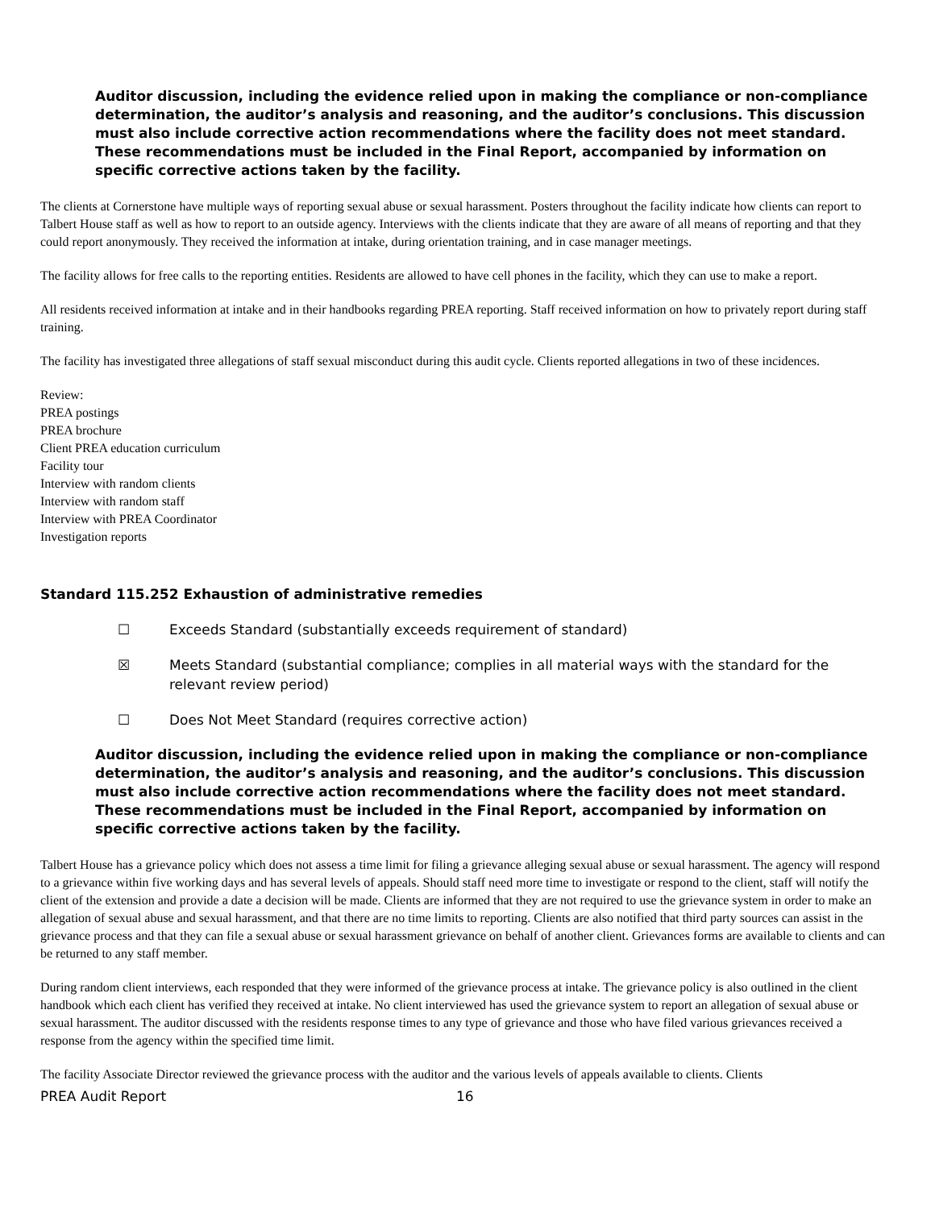Auditor discussion, including the evidence relied upon in making the compliance or non-compliance determination, the auditor’s analysis and reasoning, and the auditor’s conclusions. This discussion must also include corrective action recommendations where the facility does not meet standard. These recommendations must be included in the Final Report, accompanied by information on specific corrective actions taken by the facility.
The clients at Cornerstone have multiple ways of reporting sexual abuse or sexual harassment. Posters throughout the facility indicate how clients can report to Talbert House staff as well as how to report to an outside agency. Interviews with the clients indicate that they are aware of all means of reporting and that they could report anonymously. They received the information at intake, during orientation training, and in case manager meetings.
The facility allows for free calls to the reporting entities. Residents are allowed to have cell phones in the facility, which they can use to make a report.
All residents received information at intake and in their handbooks regarding PREA reporting. Staff received information on how to privately report during staff training.
The facility has investigated three allegations of staff sexual misconduct during this audit cycle. Clients reported allegations in two of these incidences.
Review:
PREA postings
PREA brochure
Client PREA education curriculum
Facility tour
Interview with random clients
Interview with random staff
Interview with PREA Coordinator
Investigation reports
Standard 115.252 Exhaustion of administrative remedies
☐ Exceeds Standard (substantially exceeds requirement of standard)
☒ Meets Standard (substantial compliance; complies in all material ways with the standard for the relevant review period)
☐ Does Not Meet Standard (requires corrective action)
Auditor discussion, including the evidence relied upon in making the compliance or non-compliance determination, the auditor’s analysis and reasoning, and the auditor’s conclusions. This discussion must also include corrective action recommendations where the facility does not meet standard. These recommendations must be included in the Final Report, accompanied by information on specific corrective actions taken by the facility.
Talbert House has a grievance policy which does not assess a time limit for filing a grievance alleging sexual abuse or sexual harassment. The agency will respond to a grievance within five working days and has several levels of appeals. Should staff need more time to investigate or respond to the client, staff will notify the client of the extension and provide a date a decision will be made. Clients are informed that they are not required to use the grievance system in order to make an allegation of sexual abuse and sexual harassment, and that there are no time limits to reporting. Clients are also notified that third party sources can assist in the grievance process and that they can file a sexual abuse or sexual harassment grievance on behalf of another client. Grievances forms are available to clients and can be returned to any staff member.
During random client interviews, each responded that they were informed of the grievance process at intake. The grievance policy is also outlined in the client handbook which each client has verified they received at intake. No client interviewed has used the grievance system to report an allegation of sexual abuse or sexual harassment. The auditor discussed with the residents response times to any type of grievance and those who have filed various grievances received a response from the agency within the specified time limit.
The facility Associate Director reviewed the grievance process with the auditor and the various levels of appeals available to clients. Clients
PREA Audit Report 16